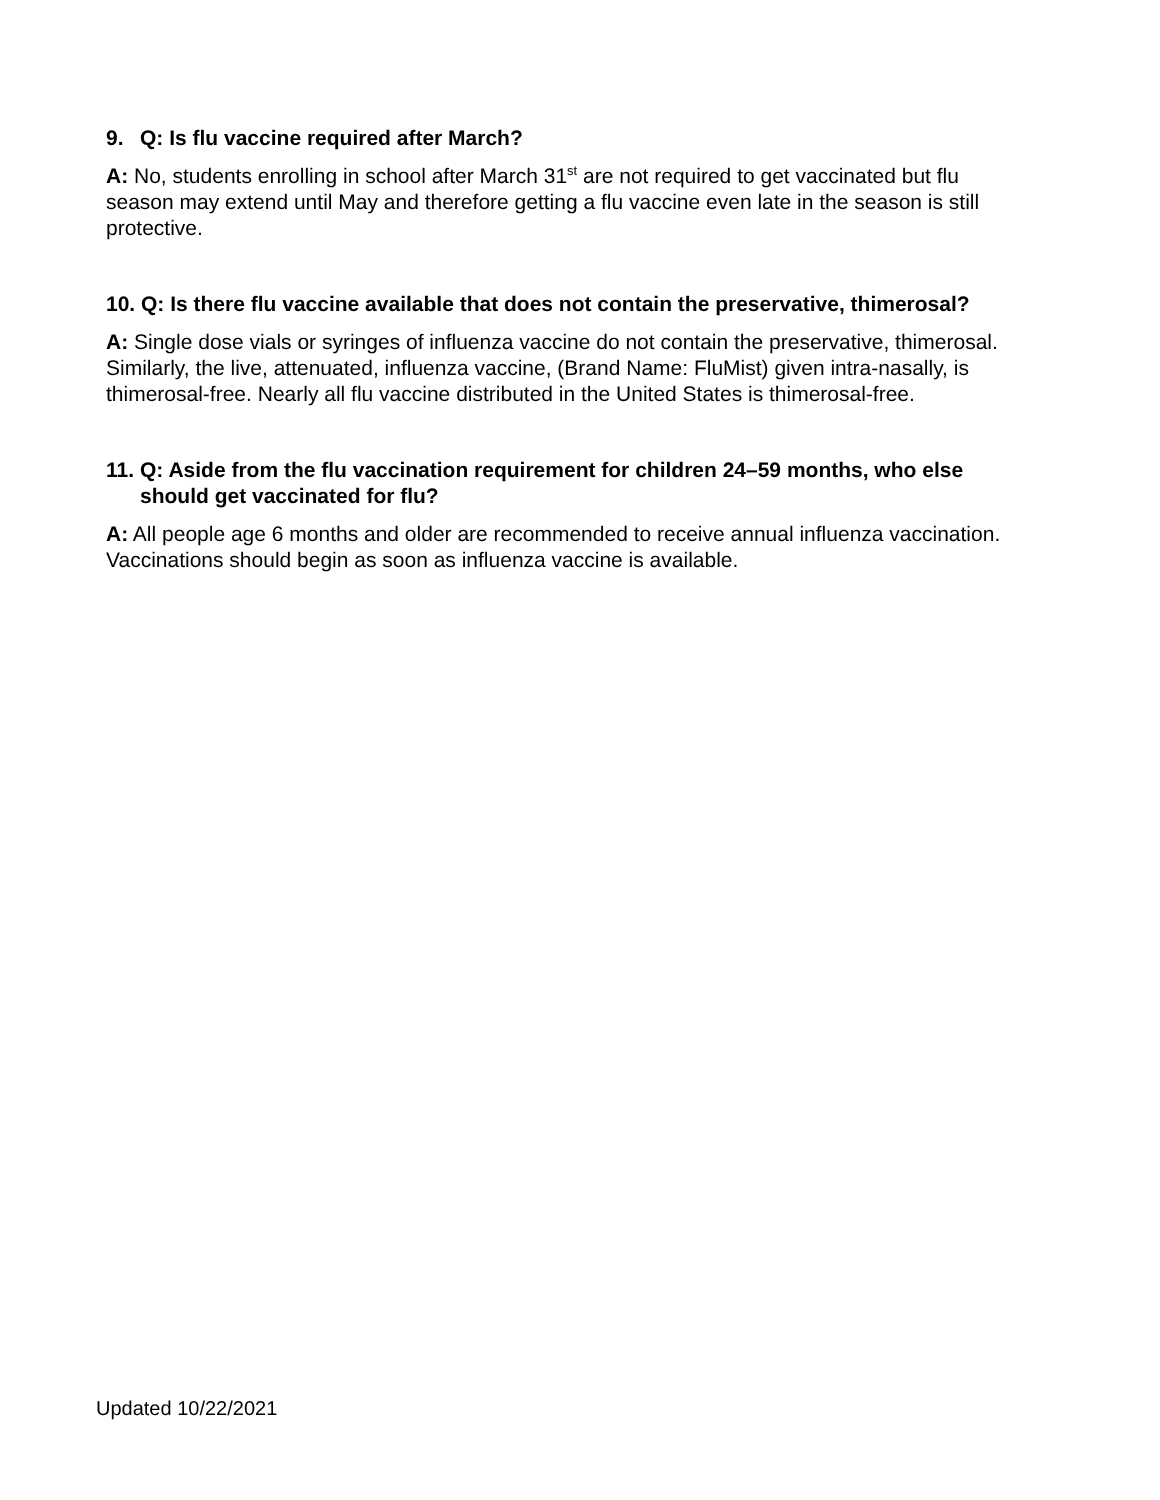9. Q: Is flu vaccine required after March?
A: No, students enrolling in school after March 31<sup>st</sup> are not required to get vaccinated but flu season may extend until May and therefore getting a flu vaccine even late in the season is still protective.
10. Q: Is there flu vaccine available that does not contain the preservative, thimerosal?
A: Single dose vials or syringes of influenza vaccine do not contain the preservative, thimerosal. Similarly, the live, attenuated, influenza vaccine, (Brand Name: FluMist) given intra-nasally, is thimerosal-free. Nearly all flu vaccine distributed in the United States is thimerosal-free.
11. Q: Aside from the flu vaccination requirement for children 24–59 months, who else should get vaccinated for flu?
A: All people age 6 months and older are recommended to receive annual influenza vaccination. Vaccinations should begin as soon as influenza vaccine is available.
Updated 10/22/2021